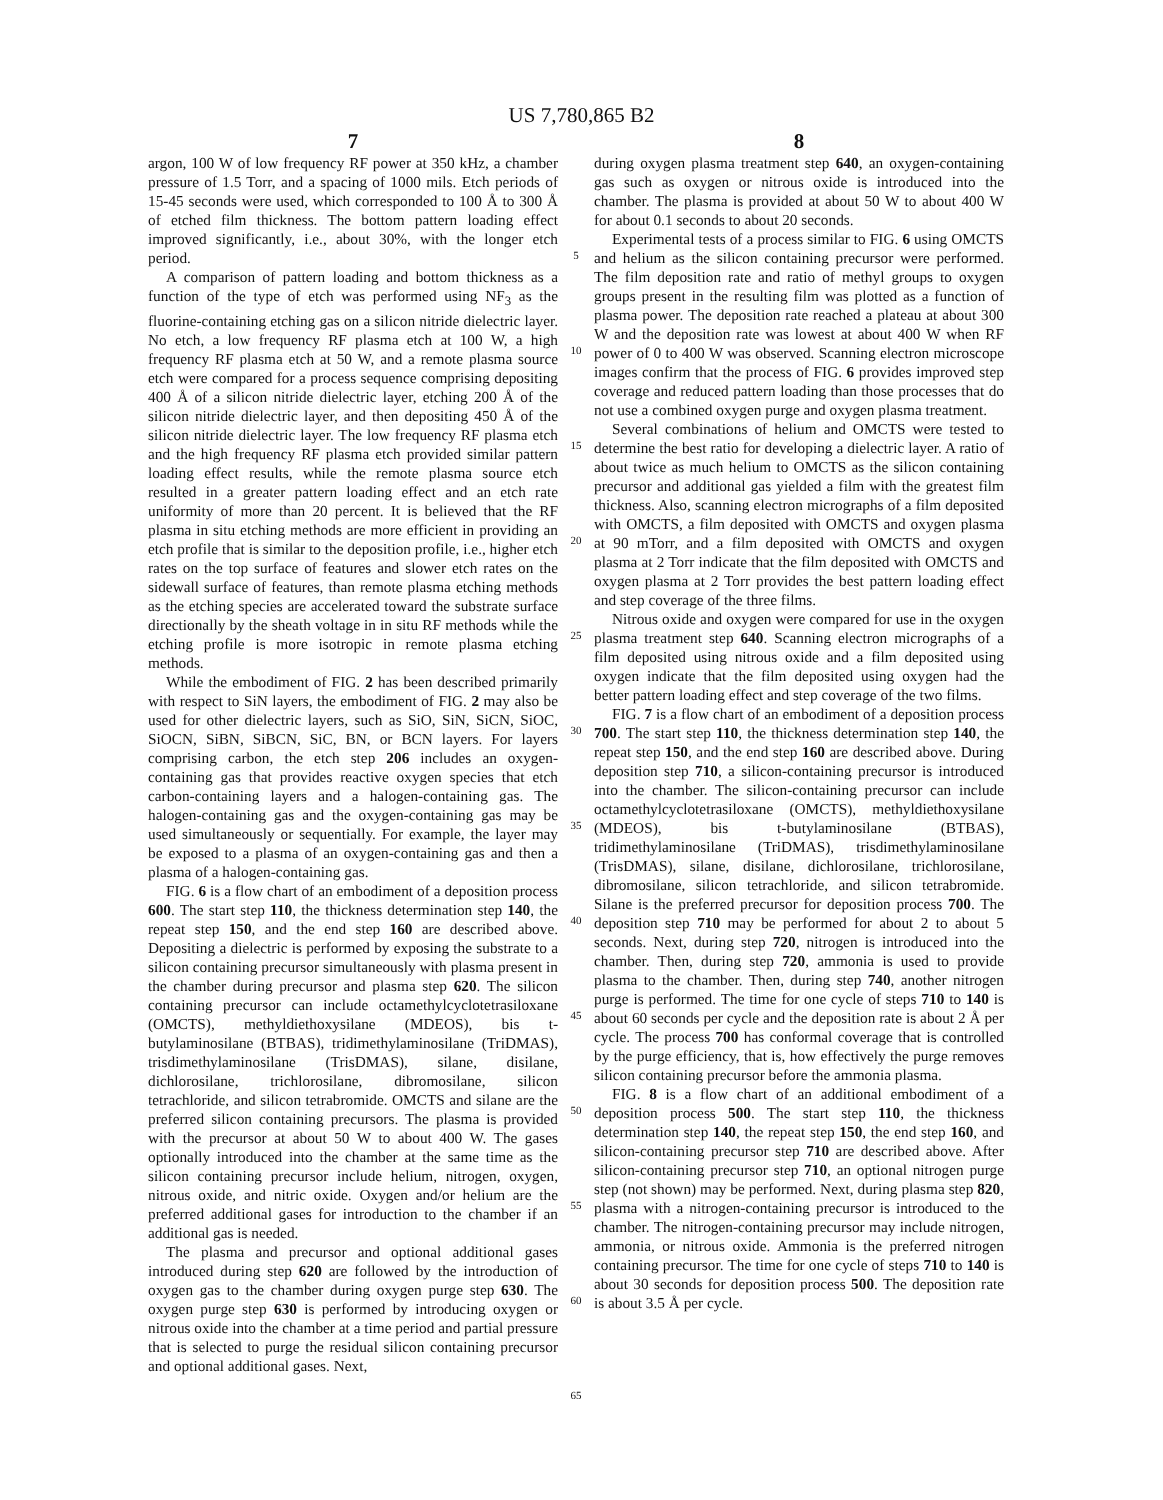US 7,780,865 B2
7
argon, 100 W of low frequency RF power at 350 kHz, a chamber pressure of 1.5 Torr, and a spacing of 1000 mils. Etch periods of 15-45 seconds were used, which corresponded to 100 Å to 300 Å of etched film thickness. The bottom pattern loading effect improved significantly, i.e., about 30%, with the longer etch period.
A comparison of pattern loading and bottom thickness as a function of the type of etch was performed using NF<sub>3</sub> as the fluorine-containing etching gas on a silicon nitride dielectric layer. No etch, a low frequency RF plasma etch at 100 W, a high frequency RF plasma etch at 50 W, and a remote plasma source etch were compared for a process sequence comprising depositing 400 Å of a silicon nitride dielectric layer, etching 200 Å of the silicon nitride dielectric layer, and then depositing 450 Å of the silicon nitride dielectric layer. The low frequency RF plasma etch and the high frequency RF plasma etch provided similar pattern loading effect results, while the remote plasma source etch resulted in a greater pattern loading effect and an etch rate uniformity of more than 20 percent. It is believed that the RF plasma in situ etching methods are more efficient in providing an etch profile that is similar to the deposition profile, i.e., higher etch rates on the top surface of features and slower etch rates on the sidewall surface of features, than remote plasma etching methods as the etching species are accelerated toward the substrate surface directionally by the sheath voltage in in situ RF methods while the etching profile is more isotropic in remote plasma etching methods.
While the embodiment of FIG. 2 has been described primarily with respect to SiN layers, the embodiment of FIG. 2 may also be used for other dielectric layers, such as SiO, SiN, SiCN, SiOC, SiOCN, SiBN, SiBCN, SiC, BN, or BCN layers. For layers comprising carbon, the etch step 206 includes an oxygen-containing gas that provides reactive oxygen species that etch carbon-containing layers and a halogen-containing gas. The halogen-containing gas and the oxygen-containing gas may be used simultaneously or sequentially. For example, the layer may be exposed to a plasma of an oxygen-containing gas and then a plasma of a halogen-containing gas.
FIG. 6 is a flow chart of an embodiment of a deposition process 600. The start step 110, the thickness determination step 140, the repeat step 150, and the end step 160 are described above. Depositing a dielectric is performed by exposing the substrate to a silicon containing precursor simultaneously with plasma present in the chamber during precursor and plasma step 620. The silicon containing precursor can include octamethylcyclotetrasiloxane (OMCTS), methyldiethoxysilane (MDEOS), bis t-butylaminosilane (BTBAS), tridimethylaminosilane (TriDMAS), trisdimethylaminosilane (TrisDMAS), silane, disilane, dichlorosilane, trichlorosilane, dibromosilane, silicon tetrachloride, and silicon tetrabromide. OMCTS and silane are the preferred silicon containing precursors. The plasma is provided with the precursor at about 50 W to about 400 W. The gases optionally introduced into the chamber at the same time as the silicon containing precursor include helium, nitrogen, oxygen, nitrous oxide, and nitric oxide. Oxygen and/or helium are the preferred additional gases for introduction to the chamber if an additional gas is needed.
The plasma and precursor and optional additional gases introduced during step 620 are followed by the introduction of oxygen gas to the chamber during oxygen purge step 630. The oxygen purge step 630 is performed by introducing oxygen or nitrous oxide into the chamber at a time period and partial pressure that is selected to purge the residual silicon containing precursor and optional additional gases. Next,
5
10
15
20
25
30
35
40
45
50
55
60
65
8
during oxygen plasma treatment step 640, an oxygen-containing gas such as oxygen or nitrous oxide is introduced into the chamber. The plasma is provided at about 50 W to about 400 W for about 0.1 seconds to about 20 seconds.
Experimental tests of a process similar to FIG. 6 using OMCTS and helium as the silicon containing precursor were performed. The film deposition rate and ratio of methyl groups to oxygen groups present in the resulting film was plotted as a function of plasma power. The deposition rate reached a plateau at about 300 W and the deposition rate was lowest at about 400 W when RF power of 0 to 400 W was observed. Scanning electron microscope images confirm that the process of FIG. 6 provides improved step coverage and reduced pattern loading than those processes that do not use a combined oxygen purge and oxygen plasma treatment.
Several combinations of helium and OMCTS were tested to determine the best ratio for developing a dielectric layer. A ratio of about twice as much helium to OMCTS as the silicon containing precursor and additional gas yielded a film with the greatest film thickness. Also, scanning electron micrographs of a film deposited with OMCTS, a film deposited with OMCTS and oxygen plasma at 90 mTorr, and a film deposited with OMCTS and oxygen plasma at 2 Torr indicate that the film deposited with OMCTS and oxygen plasma at 2 Torr provides the best pattern loading effect and step coverage of the three films.
Nitrous oxide and oxygen were compared for use in the oxygen plasma treatment step 640. Scanning electron micrographs of a film deposited using nitrous oxide and a film deposited using oxygen indicate that the film deposited using oxygen had the better pattern loading effect and step coverage of the two films.
FIG. 7 is a flow chart of an embodiment of a deposition process 700. The start step 110, the thickness determination step 140, the repeat step 150, and the end step 160 are described above. During deposition step 710, a silicon-containing precursor is introduced into the chamber. The silicon-containing precursor can include octamethylcyclotetrasiloxane (OMCTS), methyldiethoxysilane (MDEOS), bis t-butylaminosilane (BTBAS), tridimethylaminosilane (TriDMAS), trisdimethylaminosilane (TrisDMAS), silane, disilane, dichlorosilane, trichlorosilane, dibromosilane, silicon tetrachloride, and silicon tetrabromide. Silane is the preferred precursor for deposition process 700. The deposition step 710 may be performed for about 2 to about 5 seconds. Next, during step 720, nitrogen is introduced into the chamber. Then, during step 720, ammonia is used to provide plasma to the chamber. Then, during step 740, another nitrogen purge is performed. The time for one cycle of steps 710 to 140 is about 60 seconds per cycle and the deposition rate is about 2 Å per cycle. The process 700 has conformal coverage that is controlled by the purge efficiency, that is, how effectively the purge removes silicon containing precursor before the ammonia plasma.
FIG. 8 is a flow chart of an additional embodiment of a deposition process 500. The start step 110, the thickness determination step 140, the repeat step 150, the end step 160, and silicon-containing precursor step 710 are described above. After silicon-containing precursor step 710, an optional nitrogen purge step (not shown) may be performed. Next, during plasma step 820, plasma with a nitrogen-containing precursor is introduced to the chamber. The nitrogen-containing precursor may include nitrogen, ammonia, or nitrous oxide. Ammonia is the preferred nitrogen containing precursor. The time for one cycle of steps 710 to 140 is about 30 seconds for deposition process 500. The deposition rate is about 3.5 Å per cycle.